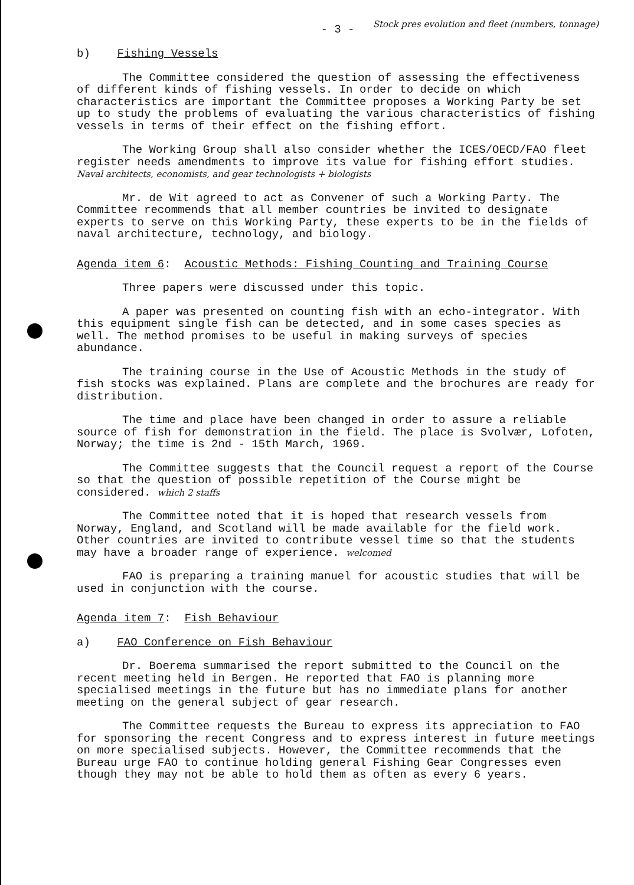- 3 -
Stock pres evolution and fleet (numbers, tonnage)
b) Fishing Vessels
The Committee considered the question of assessing the effectiveness of different kinds of fishing vessels. In order to decide on which characteristics are important the Committee proposes a Working Party be set up to study the problems of evaluating the various characteristics of fishing vessels in terms of their effect on the fishing effort.
The Working Group shall also consider whether the ICES/OECD/FAO fleet register needs amendments to improve its value for fishing effort studies. Naval architects, economists, and gear technologists + biologists
Mr. de Wit agreed to act as Convener of such a Working Party. The Committee recommends that all member countries be invited to designate experts to serve on this Working Party, these experts to be in the fields of naval architecture, technology, and biology.
Agenda item 6: Acoustic Methods: Fishing Counting and Training Course
Three papers were discussed under this topic.
A paper was presented on counting fish with an echo-integrator. With this equipment single fish can be detected, and in some cases species as well. The method promises to be useful in making surveys of species abundance.
The training course in the Use of Acoustic Methods in the study of fish stocks was explained. Plans are complete and the brochures are ready for distribution.
The time and place have been changed in order to assure a reliable source of fish for demonstration in the field. The place is Svolvær, Lofoten, Norway; the time is 2nd - 15th March, 1969.
The Committee suggests that the Council request a report of the Course so that the question of possible repetition of the Course might be considered. which 2 staffs
The Committee noted that it is hoped that research vessels from Norway, England, and Scotland will be made available for the field work. Other countries are invited to contribute vessel time so that the students may have a broader range of experience. welcomed
FAO is preparing a training manuel for acoustic studies that will be used in conjunction with the course.
Agenda item 7: Fish Behaviour
a) FAO Conference on Fish Behaviour
Dr. Boerema summarised the report submitted to the Council on the recent meeting held in Bergen. He reported that FAO is planning more specialised meetings in the future but has no immediate plans for another meeting on the general subject of gear research.
The Committee requests the Bureau to express its appreciation to FAO for sponsoring the recent Congress and to express interest in future meetings on more specialised subjects. However, the Committee recommends that the Bureau urge FAO to continue holding general Fishing Gear Congresses even though they may not be able to hold them as often as every 6 years.